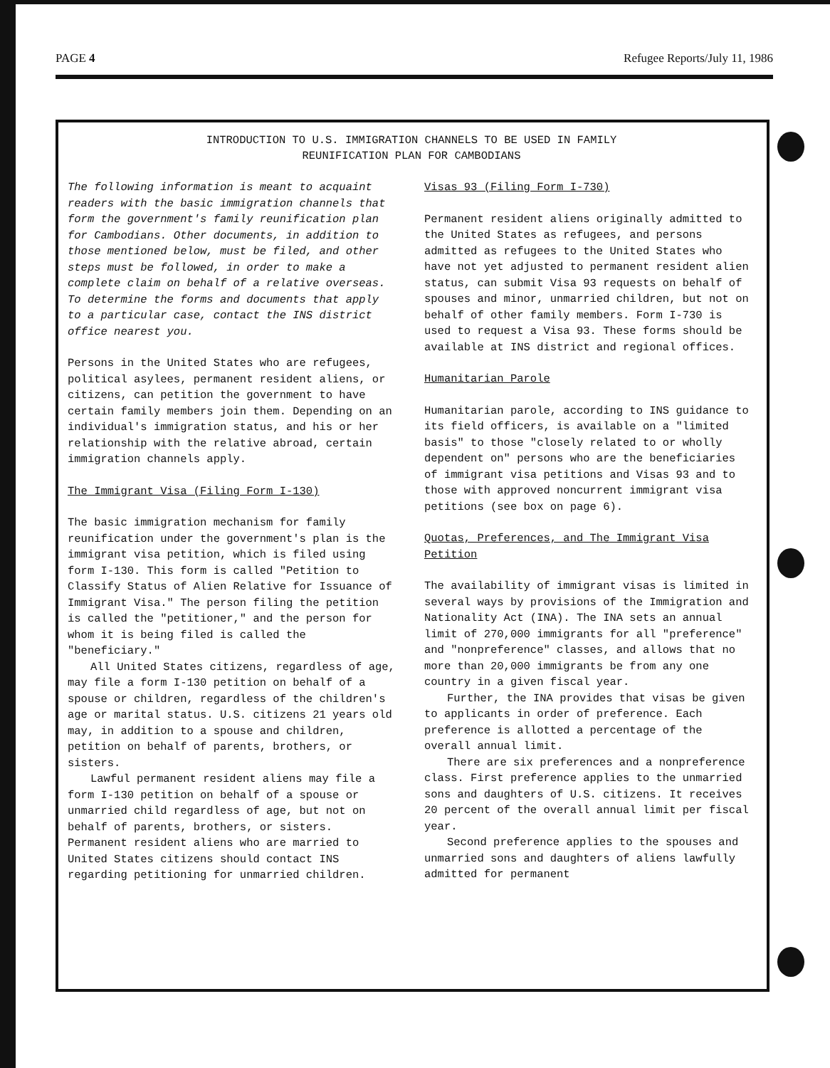PAGE 4 Refugee Reports/July 11, 1986
INTRODUCTION TO U.S. IMMIGRATION CHANNELS TO BE USED IN FAMILY
REUNIFICATION PLAN FOR CAMBODIANS
The following information is meant to acquaint readers with the basic immigration channels that form the government's family reunification plan for Cambodians. Other documents, in addition to those mentioned below, must be filed, and other steps must be followed, in order to make a complete claim on behalf of a relative overseas. To determine the forms and documents that apply to a particular case, contact the INS district office nearest you.
Persons in the United States who are refugees, political asylees, permanent resident aliens, or citizens, can petition the government to have certain family members join them. Depending on an individual's immigration status, and his or her relationship with the relative abroad, certain immigration channels apply.
The Immigrant Visa (Filing Form I-130)
The basic immigration mechanism for family reunification under the government's plan is the immigrant visa petition, which is filed using form I-130. This form is called "Petition to Classify Status of Alien Relative for Issuance of Immigrant Visa." The person filing the petition is called the "petitioner," and the person for whom it is being filed is called the "beneficiary."
All United States citizens, regardless of age, may file a form I-130 petition on behalf of a spouse or children, regardless of the children's age or marital status. U.S. citizens 21 years old may, in addition to a spouse and children, petition on behalf of parents, brothers, or sisters.
Lawful permanent resident aliens may file a form I-130 petition on behalf of a spouse or unmarried child regardless of age, but not on behalf of parents, brothers, or sisters. Permanent resident aliens who are married to United States citizens should contact INS regarding petitioning for unmarried children.
Visas 93 (Filing Form I-730)
Permanent resident aliens originally admitted to the United States as refugees, and persons admitted as refugees to the United States who have not yet adjusted to permanent resident alien status, can submit Visa 93 requests on behalf of spouses and minor, unmarried children, but not on behalf of other family members. Form I-730 is used to request a Visa 93. These forms should be available at INS district and regional offices.
Humanitarian Parole
Humanitarian parole, according to INS guidance to its field officers, is available on a "limited basis" to those "closely related to or wholly dependent on" persons who are the beneficiaries of immigrant visa petitions and Visas 93 and to those with approved noncurrent immigrant visa petitions (see box on page 6).
Quotas, Preferences, and The Immigrant Visa Petition
The availability of immigrant visas is limited in several ways by provisions of the Immigration and Nationality Act (INA). The INA sets an annual limit of 270,000 immigrants for all "preference" and "nonpreference" classes, and allows that no more than 20,000 immigrants be from any one country in a given fiscal year.
Further, the INA provides that visas be given to applicants in order of preference. Each preference is allotted a percentage of the overall annual limit.
There are six preferences and a nonpreference class. First preference applies to the unmarried sons and daughters of U.S. citizens. It receives 20 percent of the overall annual limit per fiscal year.
Second preference applies to the spouses and unmarried sons and daughters of aliens lawfully admitted for permanent